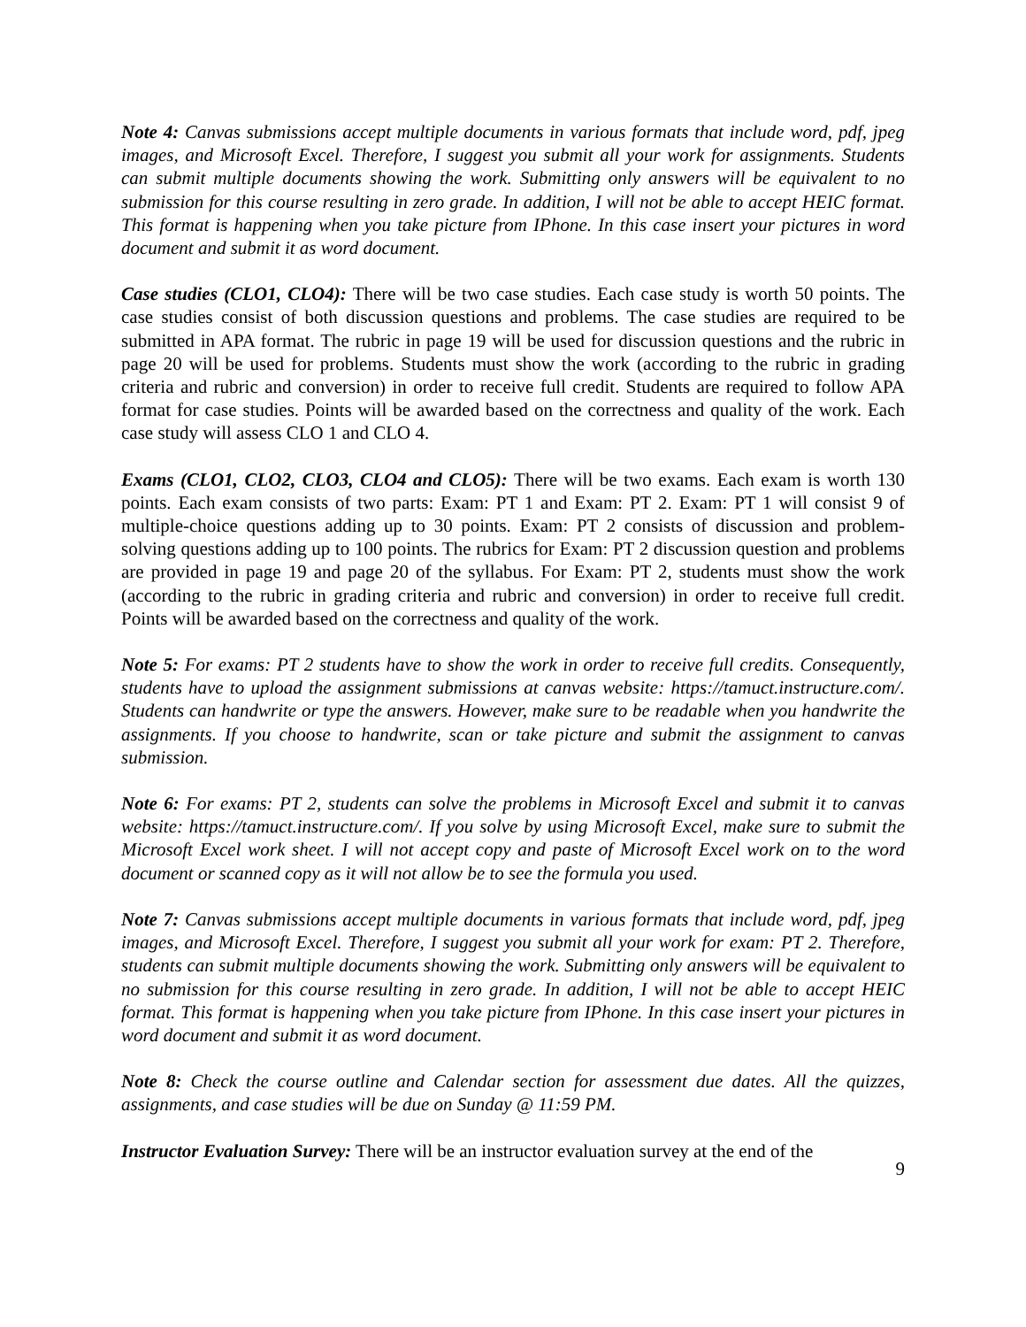Note 4: Canvas submissions accept multiple documents in various formats that include word, pdf, jpeg images, and Microsoft Excel. Therefore, I suggest you submit all your work for assignments. Students can submit multiple documents showing the work. Submitting only answers will be equivalent to no submission for this course resulting in zero grade. In addition, I will not be able to accept HEIC format. This format is happening when you take picture from IPhone. In this case insert your pictures in word document and submit it as word document.
Case studies (CLO1, CLO4): There will be two case studies. Each case study is worth 50 points. The case studies consist of both discussion questions and problems. The case studies are required to be submitted in APA format. The rubric in page 19 will be used for discussion questions and the rubric in page 20 will be used for problems. Students must show the work (according to the rubric in grading criteria and rubric and conversion) in order to receive full credit. Students are required to follow APA format for case studies. Points will be awarded based on the correctness and quality of the work. Each case study will assess CLO 1 and CLO 4.
Exams (CLO1, CLO2, CLO3, CLO4 and CLO5): There will be two exams. Each exam is worth 130 points. Each exam consists of two parts: Exam: PT 1 and Exam: PT 2. Exam: PT 1 will consist 9 of multiple-choice questions adding up to 30 points. Exam: PT 2 consists of discussion and problem-solving questions adding up to 100 points. The rubrics for Exam: PT 2 discussion question and problems are provided in page 19 and page 20 of the syllabus. For Exam: PT 2, students must show the work (according to the rubric in grading criteria and rubric and conversion) in order to receive full credit. Points will be awarded based on the correctness and quality of the work.
Note 5: For exams: PT 2 students have to show the work in order to receive full credits. Consequently, students have to upload the assignment submissions at canvas website: https://tamuct.instructure.com/. Students can handwrite or type the answers. However, make sure to be readable when you handwrite the assignments. If you choose to handwrite, scan or take picture and submit the assignment to canvas submission.
Note 6: For exams: PT 2, students can solve the problems in Microsoft Excel and submit it to canvas website: https://tamuct.instructure.com/. If you solve by using Microsoft Excel, make sure to submit the Microsoft Excel work sheet. I will not accept copy and paste of Microsoft Excel work on to the word document or scanned copy as it will not allow be to see the formula you used.
Note 7: Canvas submissions accept multiple documents in various formats that include word, pdf, jpeg images, and Microsoft Excel. Therefore, I suggest you submit all your work for exam: PT 2. Therefore, students can submit multiple documents showing the work. Submitting only answers will be equivalent to no submission for this course resulting in zero grade. In addition, I will not be able to accept HEIC format. This format is happening when you take picture from IPhone. In this case insert your pictures in word document and submit it as word document.
Note 8: Check the course outline and Calendar section for assessment due dates. All the quizzes, assignments, and case studies will be due on Sunday @ 11:59 PM.
Instructor Evaluation Survey: There will be an instructor evaluation survey at the end of the
9